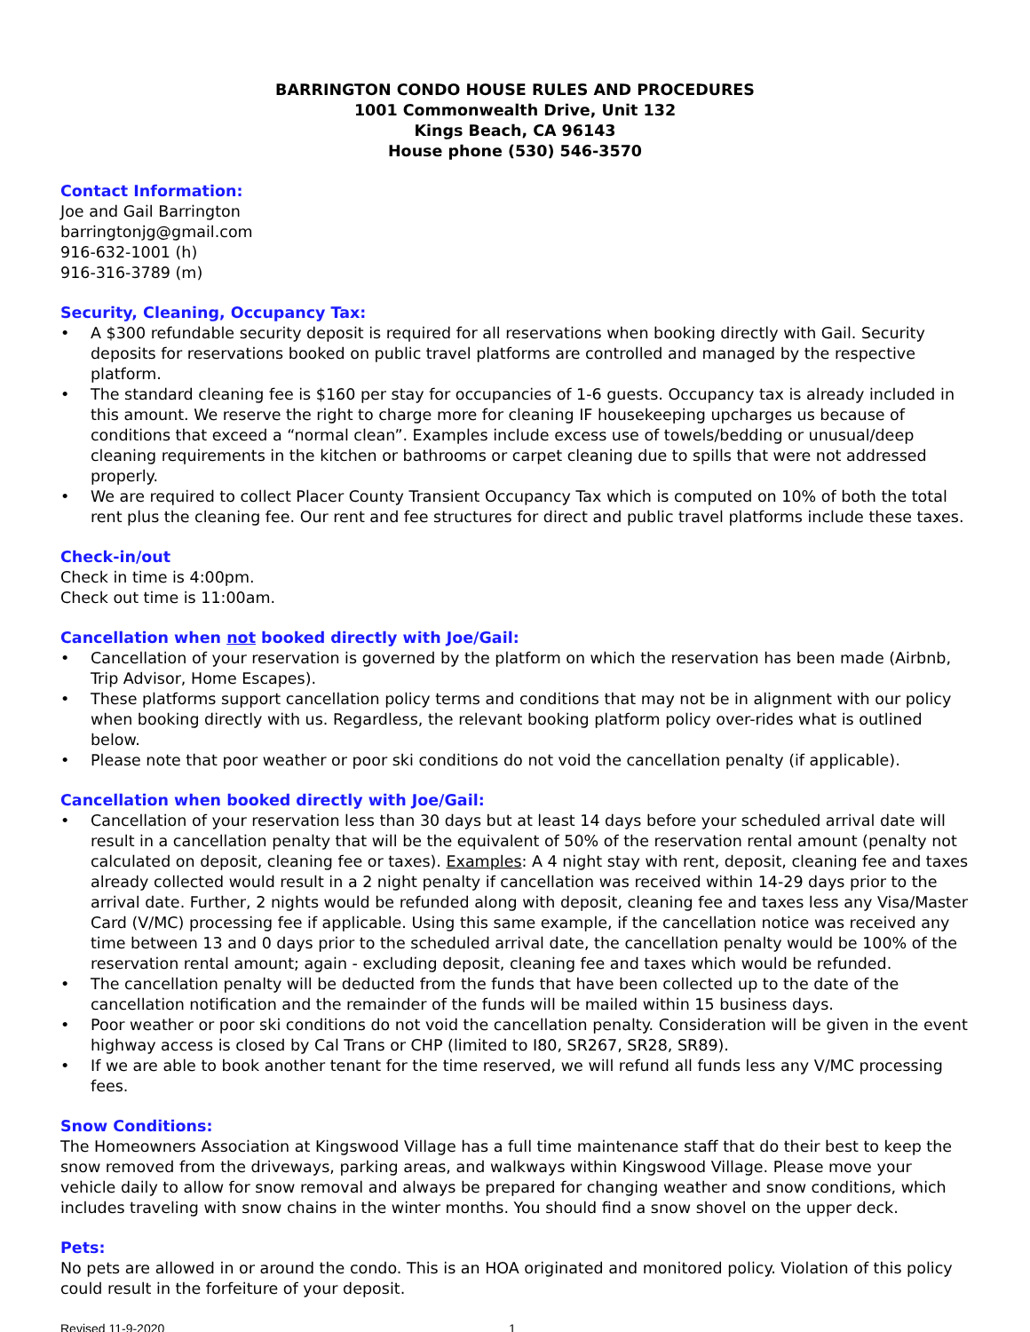BARRINGTON CONDO HOUSE RULES AND PROCEDURES
1001 Commonwealth Drive, Unit 132
Kings Beach, CA 96143
House phone (530) 546-3570
Contact Information:
Joe and Gail Barrington
barringtonjg@gmail.com
916-632-1001 (h)
916-316-3789 (m)
Security, Cleaning, Occupancy Tax:
• A $300 refundable security deposit is required for all reservations when booking directly with Gail. Security deposits for reservations booked on public travel platforms are controlled and managed by the respective platform.
• The standard cleaning fee is $160 per stay for occupancies of 1-6 guests. Occupancy tax is already included in this amount. We reserve the right to charge more for cleaning IF housekeeping upcharges us because of conditions that exceed a “normal clean”. Examples include excess use of towels/bedding or unusual/deep cleaning requirements in the kitchen or bathrooms or carpet cleaning due to spills that were not addressed properly.
• We are required to collect Placer County Transient Occupancy Tax which is computed on 10% of both the total rent plus the cleaning fee. Our rent and fee structures for direct and public travel platforms include these taxes.
Check-in/out
Check in time is 4:00pm.
Check out time is 11:00am.
Cancellation when not booked directly with Joe/Gail:
• Cancellation of your reservation is governed by the platform on which the reservation has been made (Airbnb, Trip Advisor, Home Escapes).
• These platforms support cancellation policy terms and conditions that may not be in alignment with our policy when booking directly with us. Regardless, the relevant booking platform policy over-rides what is outlined below.
• Please note that poor weather or poor ski conditions do not void the cancellation penalty (if applicable).
Cancellation when booked directly with Joe/Gail:
• Cancellation of your reservation less than 30 days but at least 14 days before your scheduled arrival date will result in a cancellation penalty that will be the equivalent of 50% of the reservation rental amount (penalty not calculated on deposit, cleaning fee or taxes). Examples: A 4 night stay with rent, deposit, cleaning fee and taxes already collected would result in a 2 night penalty if cancellation was received within 14-29 days prior to the arrival date. Further, 2 nights would be refunded along with deposit, cleaning fee and taxes less any Visa/Master Card (V/MC) processing fee if applicable. Using this same example, if the cancellation notice was received any time between 13 and 0 days prior to the scheduled arrival date, the cancellation penalty would be 100% of the reservation rental amount; again - excluding deposit, cleaning fee and taxes which would be refunded.
• The cancellation penalty will be deducted from the funds that have been collected up to the date of the cancellation notification and the remainder of the funds will be mailed within 15 business days.
• Poor weather or poor ski conditions do not void the cancellation penalty. Consideration will be given in the event highway access is closed by Cal Trans or CHP (limited to I80, SR267, SR28, SR89).
• If we are able to book another tenant for the time reserved, we will refund all funds less any V/MC processing fees.
Snow Conditions:
The Homeowners Association at Kingswood Village has a full time maintenance staff that do their best to keep the snow removed from the driveways, parking areas, and walkways within Kingswood Village. Please move your vehicle daily to allow for snow removal and always be prepared for changing weather and snow conditions, which includes traveling with snow chains in the winter months. You should find a snow shovel on the upper deck.
Pets:
No pets are allowed in or around the condo. This is an HOA originated and monitored policy. Violation of this policy could result in the forfeiture of your deposit.
Revised 11-9-2020 1